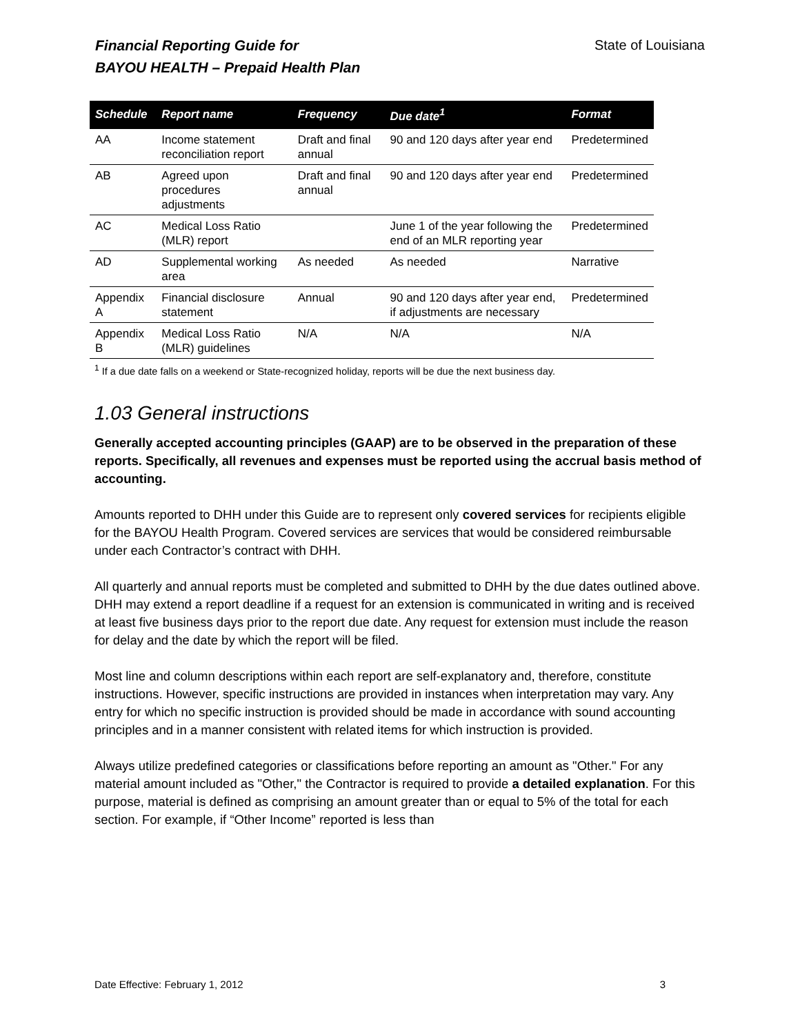Financial Reporting Guide for
BAYOU HEALTH – Prepaid Health Plan
State of Louisiana
| Schedule | Report name | Frequency | Due date<sup>1</sup> | Format |
| --- | --- | --- | --- | --- |
| AA | Income statement reconciliation report | Draft and final annual | 90 and 120 days after year end | Predetermined |
| AB | Agreed upon procedures adjustments | Draft and final annual | 90 and 120 days after year end | Predetermined |
| AC | Medical Loss Ratio (MLR) report | | June 1 of the year following the end of an MLR reporting year | Predetermined |
| AD | Supplemental working area | As needed | As needed | Narrative |
| Appendix A | Financial disclosure statement | Annual | 90 and 120 days after year end, if adjustments are necessary | Predetermined |
| Appendix B | Medical Loss Ratio (MLR) guidelines | N/A | N/A | N/A |
<sup>1</sup> If a due date falls on a weekend or State-recognized holiday, reports will be due the next business day.
1.03 General instructions
Generally accepted accounting principles (GAAP) are to be observed in the preparation of these reports. Specifically, all revenues and expenses must be reported using the accrual basis method of accounting.
Amounts reported to DHH under this Guide are to represent only covered services for recipients eligible for the BAYOU Health Program. Covered services are services that would be considered reimbursable under each Contractor’s contract with DHH.
All quarterly and annual reports must be completed and submitted to DHH by the due dates outlined above. DHH may extend a report deadline if a request for an extension is communicated in writing and is received at least five business days prior to the report due date. Any request for extension must include the reason for delay and the date by which the report will be filed.
Most line and column descriptions within each report are self-explanatory and, therefore, constitute instructions. However, specific instructions are provided in instances when interpretation may vary. Any entry for which no specific instruction is provided should be made in accordance with sound accounting principles and in a manner consistent with related items for which instruction is provided.
Always utilize predefined categories or classifications before reporting an amount as "Other." For any material amount included as "Other," the Contractor is required to provide a detailed explanation. For this purpose, material is defined as comprising an amount greater than or equal to 5% of the total for each section. For example, if “Other Income” reported is less than
Date Effective: February 1, 2012 3